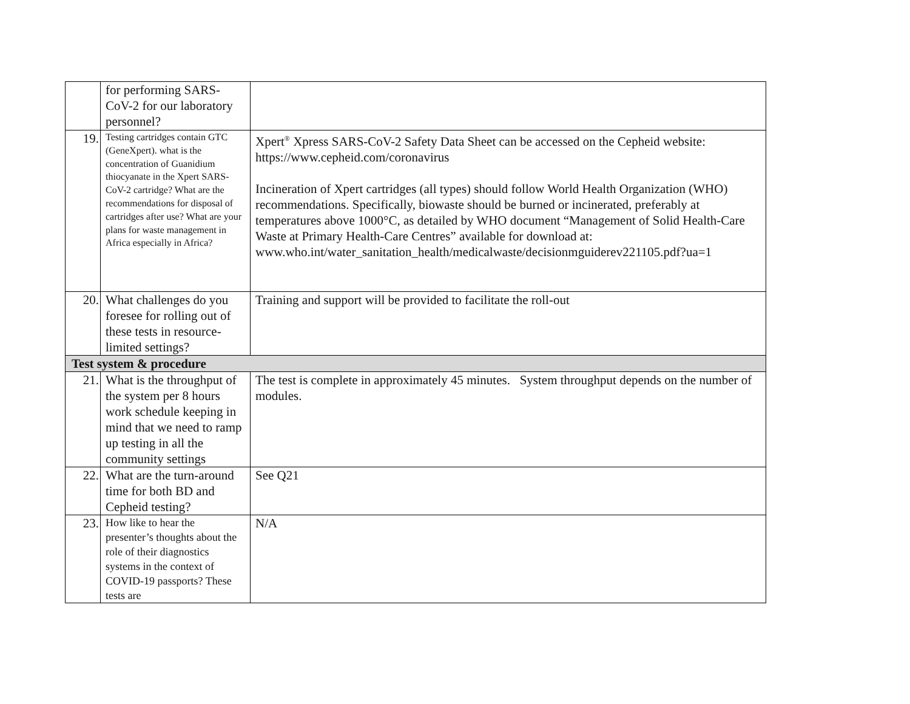| | for performing SARS-CoV-2 for our laboratory personnel? | |
| 19. | Testing cartridges contain GTC (GeneXpert). what is the concentration of Guanidium thiocyanate in the Xpert SARS-CoV-2 cartridge? What are the recommendations for disposal of cartridges after use? What are your plans for waste management in Africa especially in Africa? | Xpert<sup>®</sup> Xpress SARS-CoV-2 Safety Data Sheet can be accessed on the Cepheid website: https://www.cepheid.com/coronavirus Incineration of Xpert cartridges (all types) should follow World Health Organization (WHO) recommendations. Specifically, biowaste should be burned or incinerated, preferably at temperatures above 1000°C, as detailed by WHO document “Management of Solid Health-Care Waste at Primary Health-Care Centres” available for download at: www.who.int/water_sanitation_health/medicalwaste/decisionmguiderev221105.pdf?ua=1 |
| 20. | What challenges do you foresee for rolling out of these tests in resource-limited settings? | Training and support will be provided to facilitate the roll-out |
| Test system & procedure | | |
| 21. | What is the throughput of the system per 8 hours work schedule keeping in mind that we need to ramp up testing in all the community settings | The test is complete in approximately 45 minutes. System throughput depends on the number of modules. |
| 22. | What are the turn-around time for both BD and Cepheid testing? | See Q21 |
| 23. | How like to hear the presenter’s thoughts about the role of their diagnostics systems in the context of COVID-19 passports? These tests are | N/A |